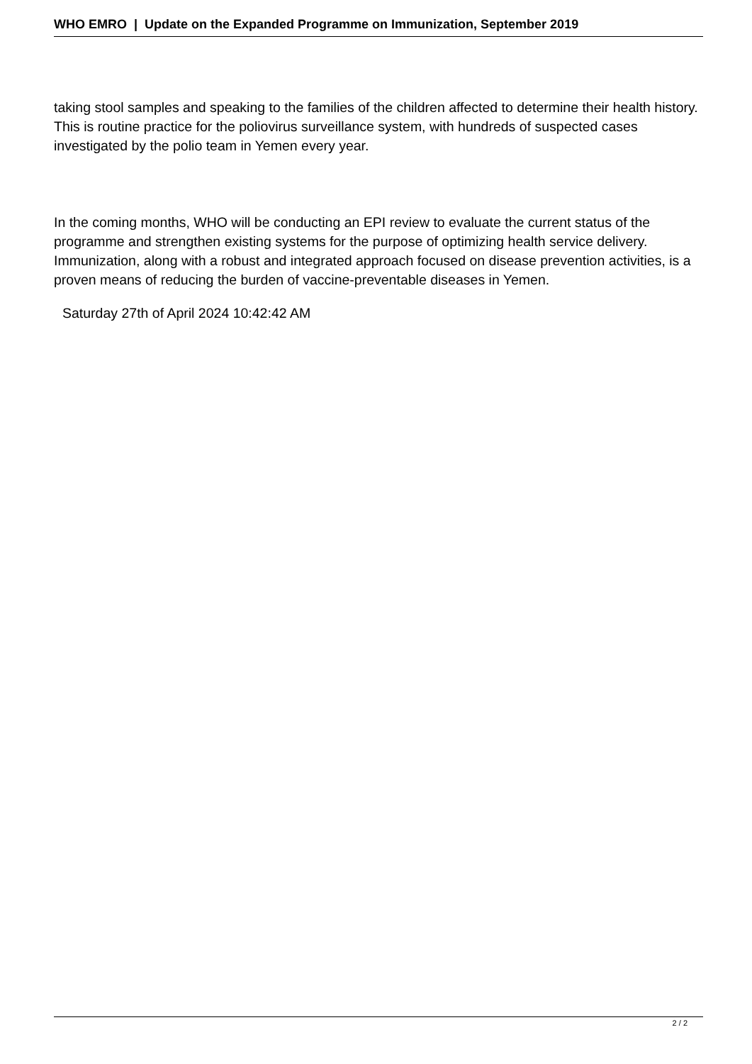WHO EMRO | Update on the Expanded Programme on Immunization, September 2019
taking stool samples and speaking to the families of the children affected to determine their health history. This is routine practice for the poliovirus surveillance system, with hundreds of suspected cases investigated by the polio team in Yemen every year.
In the coming months, WHO will be conducting an EPI review to evaluate the current status of the programme and strengthen existing systems for the purpose of optimizing health service delivery. Immunization, along with a robust and integrated approach focused on disease prevention activities, is a proven means of reducing the burden of vaccine-preventable diseases in Yemen.
Saturday 27th of April 2024 10:42:42 AM
2 / 2